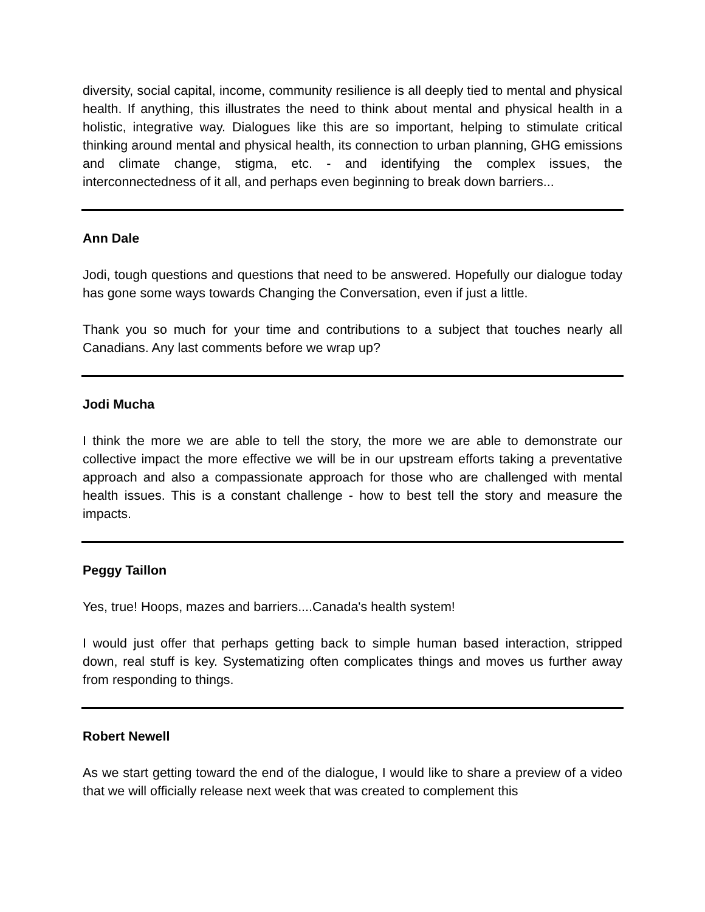diversity, social capital, income, community resilience is all deeply tied to mental and physical health. If anything, this illustrates the need to think about mental and physical health in a holistic, integrative way. Dialogues like this are so important, helping to stimulate critical thinking around mental and physical health, its connection to urban planning, GHG emissions and climate change, stigma, etc. - and identifying the complex issues, the interconnectedness of it all, and perhaps even beginning to break down barriers...
Ann Dale
Jodi, tough questions and questions that need to be answered. Hopefully our dialogue today has gone some ways towards Changing the Conversation, even if just a little.
Thank you so much for your time and contributions to a subject that touches nearly all Canadians. Any last comments before we wrap up?
Jodi Mucha
I think the more we are able to tell the story, the more we are able to demonstrate our collective impact the more effective we will be in our upstream efforts taking a preventative approach and also a compassionate approach for those who are challenged with mental health issues. This is a constant challenge - how to best tell the story and measure the impacts.
Peggy Taillon
Yes, true! Hoops, mazes and barriers....Canada's health system!
I would just offer that perhaps getting back to simple human based interaction, stripped down, real stuff is key. Systematizing often complicates things and moves us further away from responding to things.
Robert Newell
As we start getting toward the end of the dialogue, I would like to share a preview of a video that we will officially release next week that was created to complement this